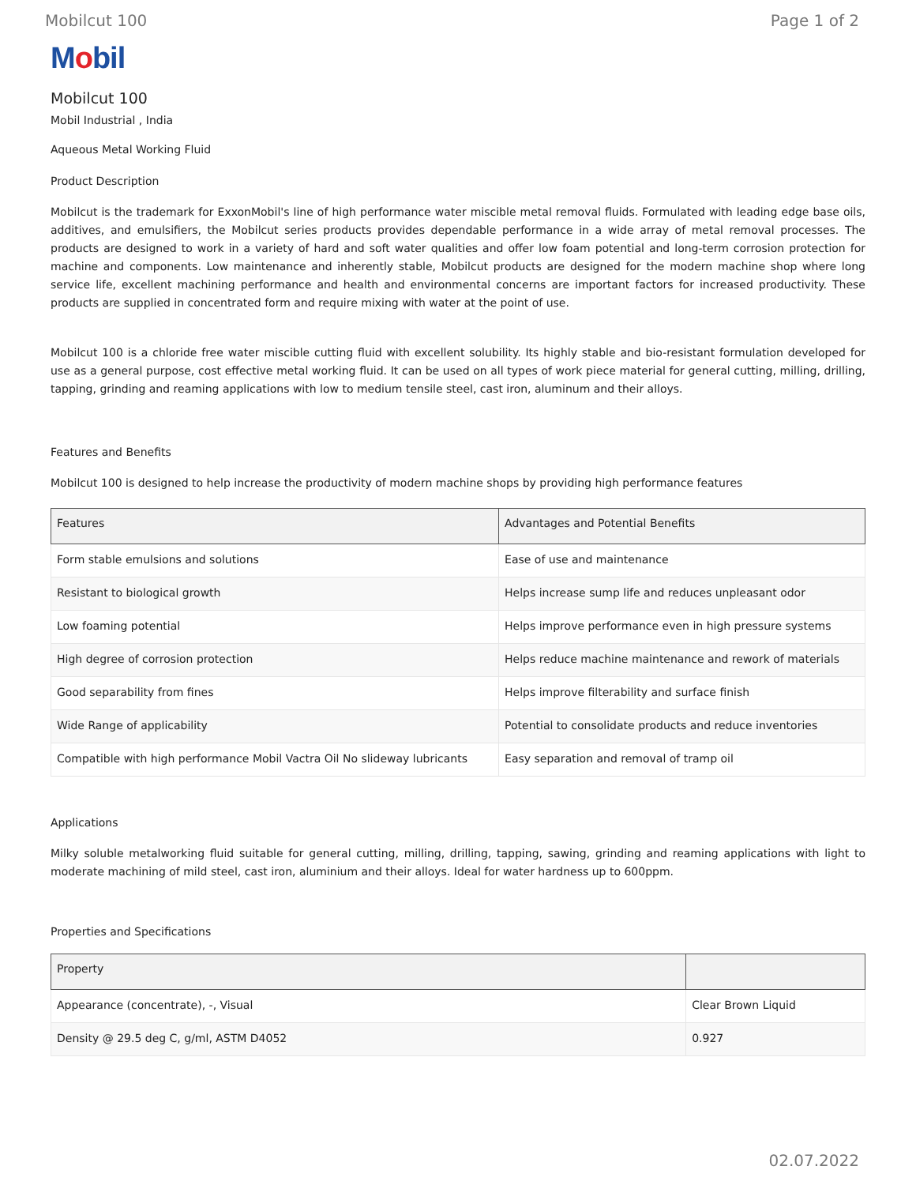Mobilcut 100 Page 1 of 2
Mobil
Mobilcut 100
Mobil Industrial , India
Aqueous Metal Working Fluid
Product Description
Mobilcut is the trademark for ExxonMobil's line of high performance water miscible metal removal fluids. Formulated with leading edge base oils, additives, and emulsifiers, the Mobilcut series products provides dependable performance in a wide array of metal removal processes. The products are designed to work in a variety of hard and soft water qualities and offer low foam potential and long-term corrosion protection for machine and components. Low maintenance and inherently stable, Mobilcut products are designed for the modern machine shop where long service life, excellent machining performance and health and environmental concerns are important factors for increased productivity. These products are supplied in concentrated form and require mixing with water at the point of use.
Mobilcut 100 is a chloride free water miscible cutting fluid with excellent solubility. Its highly stable and bio-resistant formulation developed for use as a general purpose, cost effective metal working fluid. It can be used on all types of work piece material for general cutting, milling, drilling, tapping, grinding and reaming applications with low to medium tensile steel, cast iron, aluminum and their alloys.
Features and Benefits
Mobilcut 100 is designed to help increase the productivity of modern machine shops by providing high performance features
| Features | Advantages and Potential Benefits |
| --- | --- |
| Form stable emulsions and solutions | Ease of use and maintenance |
| Resistant to biological growth | Helps increase sump life and reduces unpleasant odor |
| Low foaming potential | Helps improve performance even in high pressure systems |
| High degree of corrosion protection | Helps reduce machine maintenance and rework of materials |
| Good separability from fines | Helps improve filterability and surface finish |
| Wide Range of applicability | Potential to consolidate products and reduce inventories |
| Compatible with high performance Mobil Vactra Oil No slideway lubricants | Easy separation and removal of tramp oil |
Applications
Milky soluble metalworking fluid suitable for general cutting, milling, drilling, tapping, sawing, grinding and reaming applications with light to moderate machining of mild steel, cast iron, aluminium and their alloys. Ideal for water hardness up to 600ppm.
Properties and Specifications
| Property | |
| --- | --- |
| Appearance (concentrate), -, Visual | Clear Brown Liquid |
| Density @ 29.5 deg C, g/ml, ASTM D4052 | 0.927 |
02.07.2022